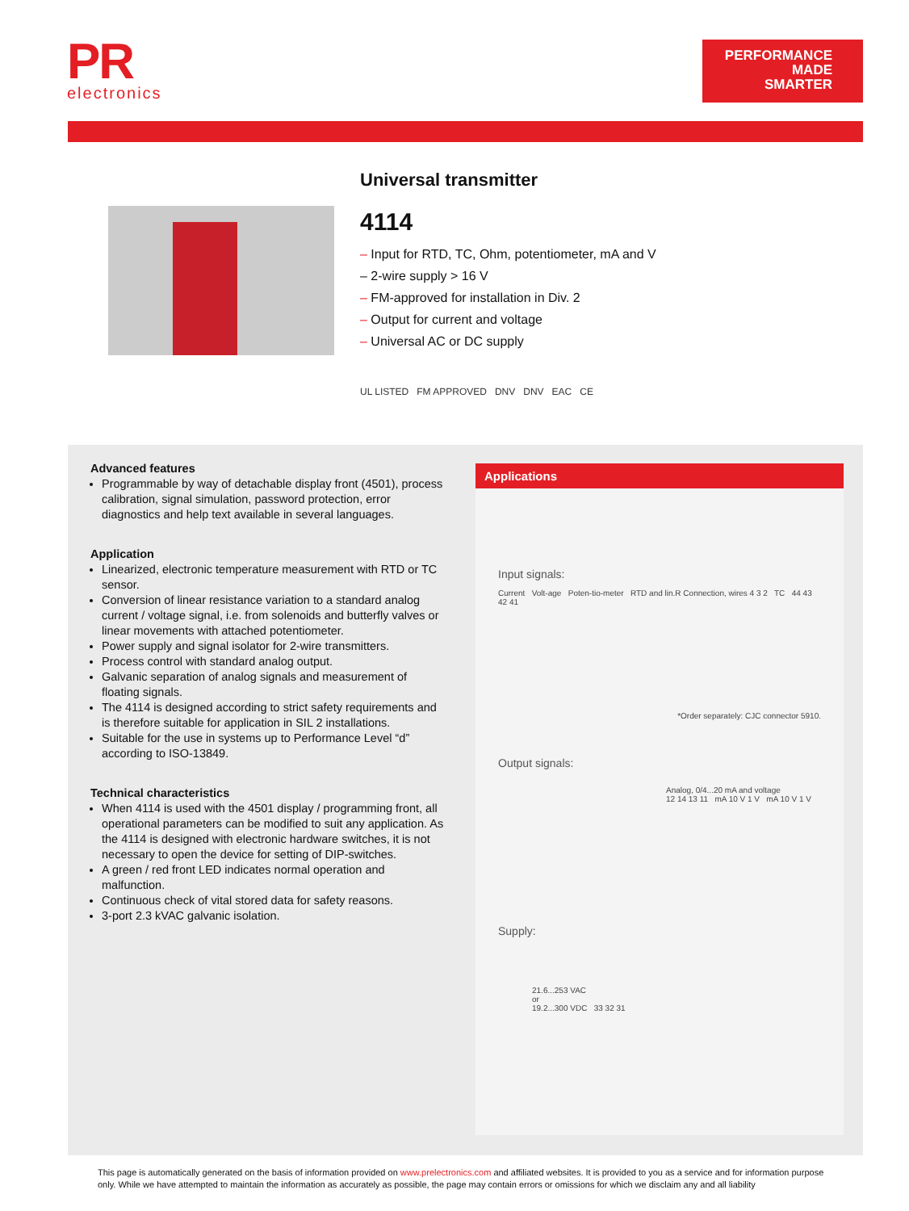PR
electronics
PERFORMANCE
MADE
SMARTER
Universal transmitter
4114
– Input for RTD, TC, Ohm, potentiometer, mA and V
– 2-wire supply > 16 V
– FM-approved for installation in Div. 2
– Output for current and voltage
– Universal AC or DC supply
UL LISTED FM APPROVED DNV DNV EAC CE
Advanced features
Programmable by way of detachable display front (4501), process calibration, signal simulation, password protection, error diagnostics and help text available in several languages.
Application
Linearized, electronic temperature measurement with RTD or TC sensor.
Conversion of linear resistance variation to a standard analog current / voltage signal, i.e. from solenoids and butterfly valves or linear movements with attached potentiometer.
Power supply and signal isolator for 2-wire transmitters.
Process control with standard analog output.
Galvanic separation of analog signals and measurement of floating signals.
The 4114 is designed according to strict safety requirements and is therefore suitable for application in SIL 2 installations.
Suitable for the use in systems up to Performance Level “d” according to ISO-13849.
Technical characteristics
When 4114 is used with the 4501 display / programming front, all operational parameters can be modified to suit any application. As the 4114 is designed with electronic hardware switches, it is not necessary to open the device for setting of DIP-switches.
A green / red front LED indicates normal operation and malfunction.
Continuous check of vital stored data for safety reasons.
3-port 2.3 kVAC galvanic isolation.
Applications
Input signals:
Current Volt-age Poten-tio-meter RTD and lin.R Connection, wires 4 3 2 TC 44 43 42 41
*Order separately: CJC connector 5910.
Output signals:
Analog, 0/4...20 mA and voltage
12 14 13 11 mA 10 V 1 V mA 10 V 1 V
Supply:
21.6...253 VAC
or
19.2...300 VDC 33 32 31
This page is automatically generated on the basis of information provided on www.prelectronics.com and affiliated websites. It is provided to you as a service and for information purpose only. While we have attempted to maintain the information as accurately as possible, the page may contain errors or omissions for which we disclaim any and all liability